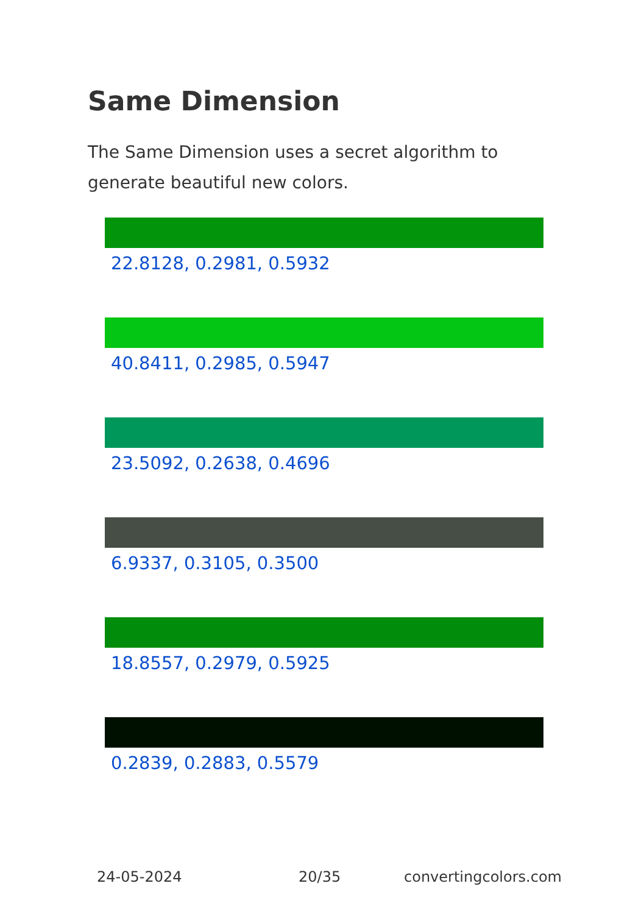Same Dimension
The Same Dimension uses a secret algorithm to generate beautiful new colors.
22.8128, 0.2981, 0.5932
40.8411, 0.2985, 0.5947
23.5092, 0.2638, 0.4696
6.9337, 0.3105, 0.3500
18.8557, 0.2979, 0.5925
0.2839, 0.2883, 0.5579
24-05-2024 20/35 convertingcolors.com